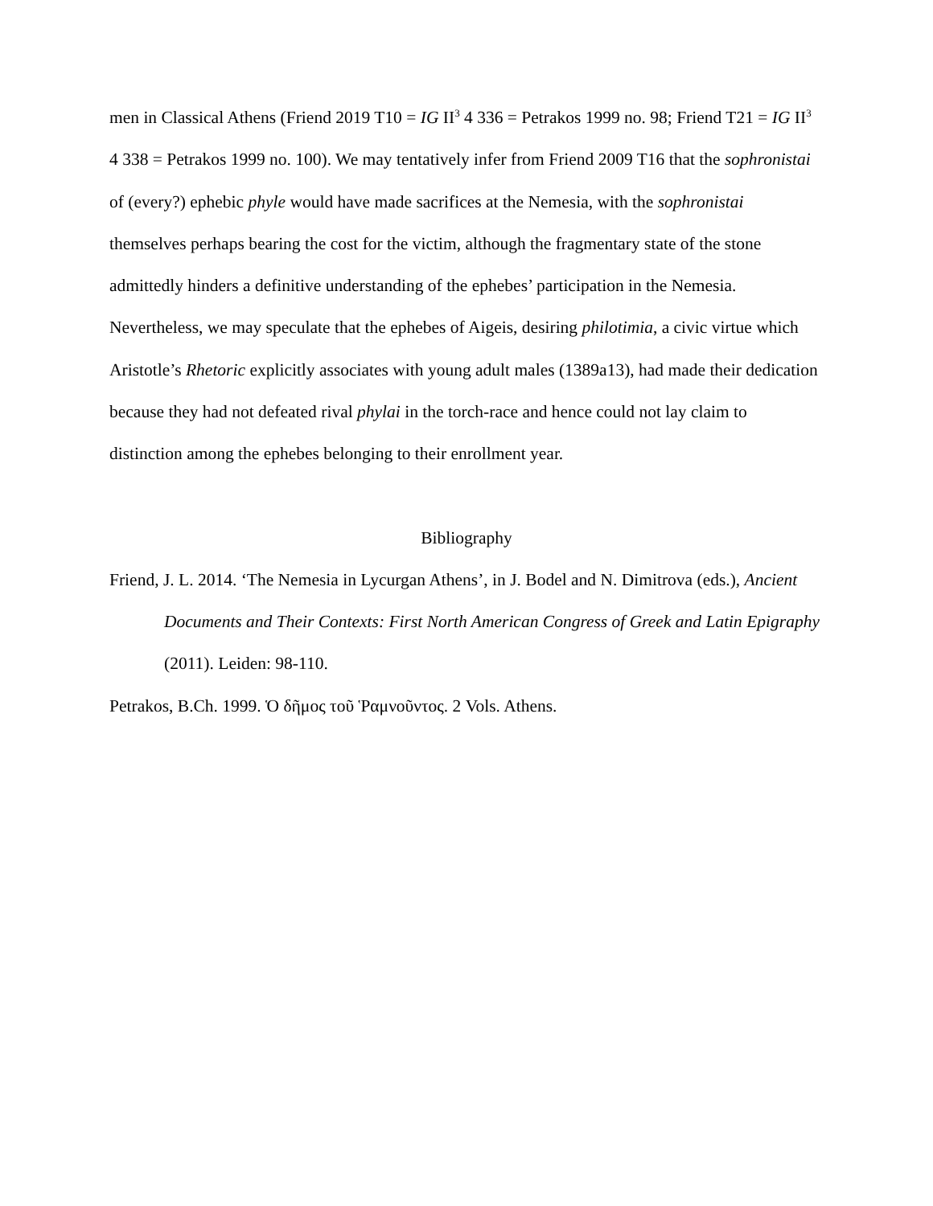men in Classical Athens (Friend 2019 T10 = IG II<sup>3</sup> 4 336 = Petrakos 1999 no. 98; Friend T21 = IG II<sup>3</sup> 4 338 = Petrakos 1999 no. 100). We may tentatively infer from Friend 2009 T16 that the sophronistai of (every?) ephebic phyle would have made sacrifices at the Nemesia, with the sophronistai themselves perhaps bearing the cost for the victim, although the fragmentary state of the stone admittedly hinders a definitive understanding of the ephebes’ participation in the Nemesia. Nevertheless, we may speculate that the ephebes of Aigeis, desiring philotimia, a civic virtue which Aristotle’s Rhetoric explicitly associates with young adult males (1389a13), had made their dedication because they had not defeated rival phylai in the torch-race and hence could not lay claim to distinction among the ephebes belonging to their enrollment year.
Bibliography
Friend, J. L. 2014. ‘The Nemesia in Lycurgan Athens’, in J. Bodel and N. Dimitrova (eds.), Ancient Documents and Their Contexts: First North American Congress of Greek and Latin Epigraphy (2011). Leiden: 98-110.
Petrakos, B.Ch. 1999. Ὁ δῆμος τοῦ Ῥαμνοῦντος. 2 Vols. Athens.